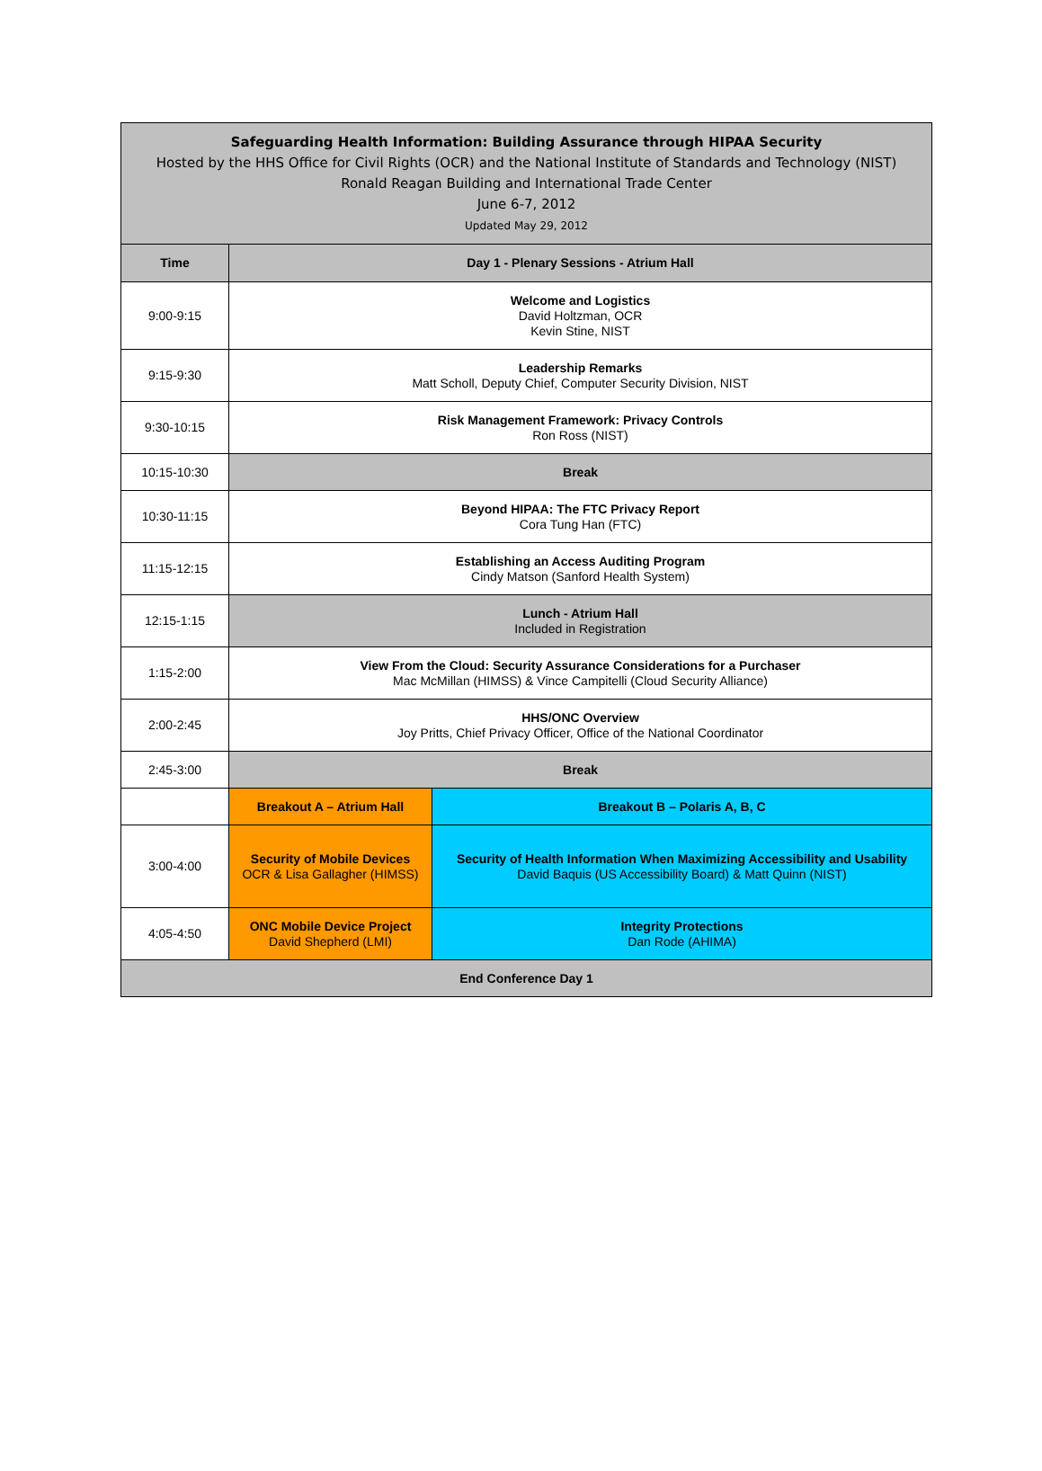| Safeguarding Health Information: Building Assurance through HIPAA Security Hosted by the HHS Office for Civil Rights (OCR) and the National Institute of Standards and Technology (NIST) Ronald Reagan Building and International Trade Center June 6-7, 2012 Updated May 29, 2012 | | |
| Time | Day 1 - Plenary Sessions - Atrium Hall | |
| 9:00-9:15 | Welcome and Logistics David Holtzman, OCR Kevin Stine, NIST | |
| 9:15-9:30 | Leadership Remarks Matt Scholl, Deputy Chief, Computer Security Division, NIST | |
| 9:30-10:15 | Risk Management Framework: Privacy Controls Ron Ross (NIST) | |
| 10:15-10:30 | Break | |
| 10:30-11:15 | Beyond HIPAA: The FTC Privacy Report Cora Tung Han (FTC) | |
| 11:15-12:15 | Establishing an Access Auditing Program Cindy Matson (Sanford Health System) | |
| 12:15-1:15 | Lunch - Atrium Hall Included in Registration | |
| 1:15-2:00 | View From the Cloud: Security Assurance Considerations for a Purchaser Mac McMillan (HIMSS) & Vince Campitelli (Cloud Security Alliance) | |
| 2:00-2:45 | HHS/ONC Overview Joy Pritts, Chief Privacy Officer, Office of the National Coordinator | |
| 2:45-3:00 | Break | |
| | Breakout A – Atrium Hall | Breakout B – Polaris A, B, C |
| 3:00-4:00 | Security of Mobile Devices OCR & Lisa Gallagher (HIMSS) | Security of Health Information When Maximizing Accessibility and Usability David Baquis (US Accessibility Board) & Matt Quinn (NIST) |
| 4:05-4:50 | ONC Mobile Device Project David Shepherd (LMI) | Integrity Protections Dan Rode (AHIMA) |
| End Conference Day 1 | | |